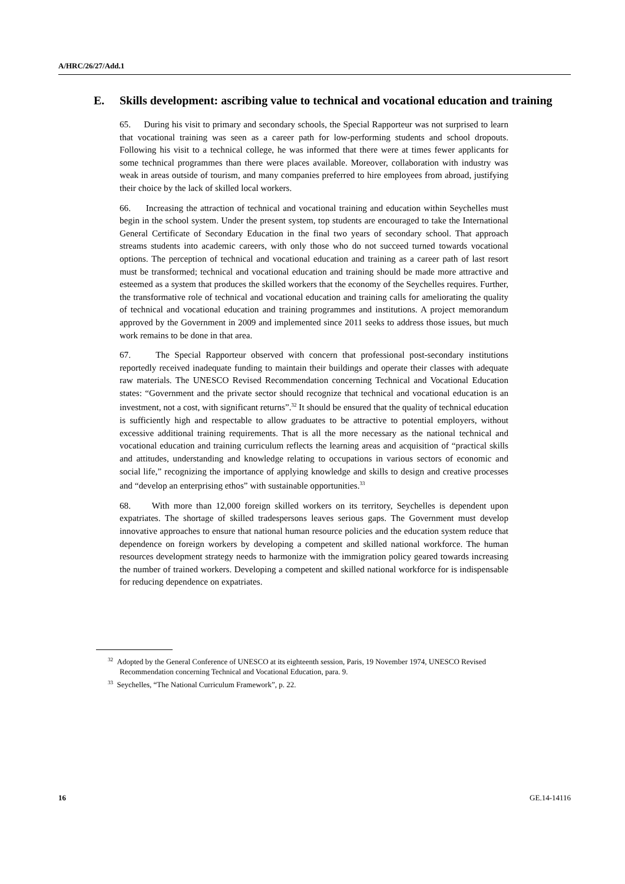A/HRC/26/27/Add.1
E. Skills development: ascribing value to technical and vocational education and training
65. During his visit to primary and secondary schools, the Special Rapporteur was not surprised to learn that vocational training was seen as a career path for low-performing students and school dropouts. Following his visit to a technical college, he was informed that there were at times fewer applicants for some technical programmes than there were places available. Moreover, collaboration with industry was weak in areas outside of tourism, and many companies preferred to hire employees from abroad, justifying their choice by the lack of skilled local workers.
66. Increasing the attraction of technical and vocational training and education within Seychelles must begin in the school system. Under the present system, top students are encouraged to take the International General Certificate of Secondary Education in the final two years of secondary school. That approach streams students into academic careers, with only those who do not succeed turned towards vocational options. The perception of technical and vocational education and training as a career path of last resort must be transformed; technical and vocational education and training should be made more attractive and esteemed as a system that produces the skilled workers that the economy of the Seychelles requires. Further, the transformative role of technical and vocational education and training calls for ameliorating the quality of technical and vocational education and training programmes and institutions. A project memorandum approved by the Government in 2009 and implemented since 2011 seeks to address those issues, but much work remains to be done in that area.
67. The Special Rapporteur observed with concern that professional post-secondary institutions reportedly received inadequate funding to maintain their buildings and operate their classes with adequate raw materials. The UNESCO Revised Recommendation concerning Technical and Vocational Education states: “Government and the private sector should recognize that technical and vocational education is an investment, not a cost, with significant returns”.<sup>32</sup> It should be ensured that the quality of technical education is sufficiently high and respectable to allow graduates to be attractive to potential employers, without excessive additional training requirements. That is all the more necessary as the national technical and vocational education and training curriculum reflects the learning areas and acquisition of “practical skills and attitudes, understanding and knowledge relating to occupations in various sectors of economic and social life,” recognizing the importance of applying knowledge and skills to design and creative processes and “develop an enterprising ethos” with sustainable opportunities.<sup>33</sup>
68. With more than 12,000 foreign skilled workers on its territory, Seychelles is dependent upon expatriates. The shortage of skilled tradespersons leaves serious gaps. The Government must develop innovative approaches to ensure that national human resource policies and the education system reduce that dependence on foreign workers by developing a competent and skilled national workforce. The human resources development strategy needs to harmonize with the immigration policy geared towards increasing the number of trained workers. Developing a competent and skilled national workforce for is indispensable for reducing dependence on expatriates.
<sup>32</sup> Adopted by the General Conference of UNESCO at its eighteenth session, Paris, 19 November 1974, UNESCO Revised Recommendation concerning Technical and Vocational Education, para. 9.
<sup>33</sup> Seychelles, “The National Curriculum Framework”, p. 22.
16 GE.14-14116